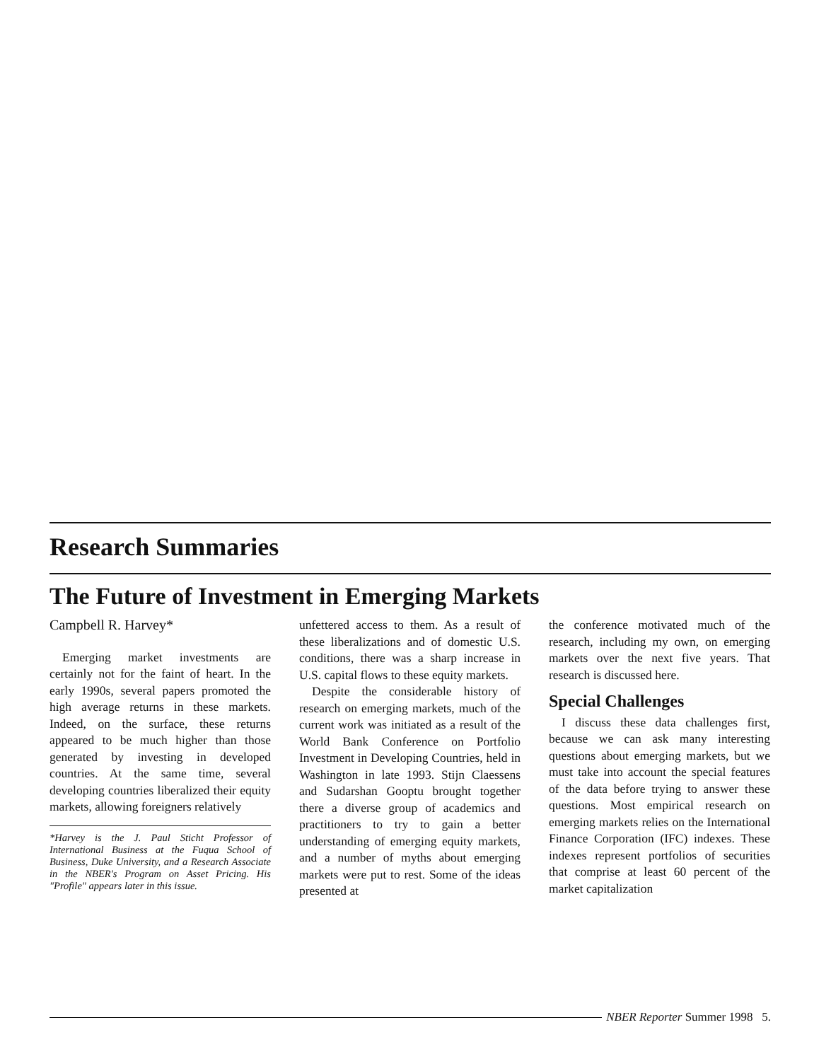Research Summaries
The Future of Investment in Emerging Markets
Campbell R. Harvey*
Emerging market investments are certainly not for the faint of heart. In the early 1990s, several papers promoted the high average returns in these markets. Indeed, on the surface, these returns appeared to be much higher than those generated by investing in developed countries. At the same time, several developing countries liberalized their equity markets, allowing foreigners relatively
*Harvey is the J. Paul Sticht Professor of International Business at the Fuqua School of Business, Duke University, and a Research Associate in the NBER's Program on Asset Pricing. His "Profile" appears later in this issue.
unfettered access to them. As a result of these liberalizations and of domestic U.S. conditions, there was a sharp increase in U.S. capital flows to these equity markets.
Despite the considerable history of research on emerging markets, much of the current work was initiated as a result of the World Bank Conference on Portfolio Investment in Developing Countries, held in Washington in late 1993. Stijn Claessens and Sudarshan Gooptu brought together there a diverse group of academics and practitioners to try to gain a better understanding of emerging equity markets, and a number of myths about emerging markets were put to rest. Some of the ideas presented at
the conference motivated much of the research, including my own, on emerging markets over the next five years. That research is discussed here.
Special Challenges
I discuss these data challenges first, because we can ask many interesting questions about emerging markets, but we must take into account the special features of the data before trying to answer these questions. Most empirical research on emerging markets relies on the International Finance Corporation (IFC) indexes. These indexes represent portfolios of securities that comprise at least 60 percent of the market capitalization
NBER Reporter Summer 1998 5.